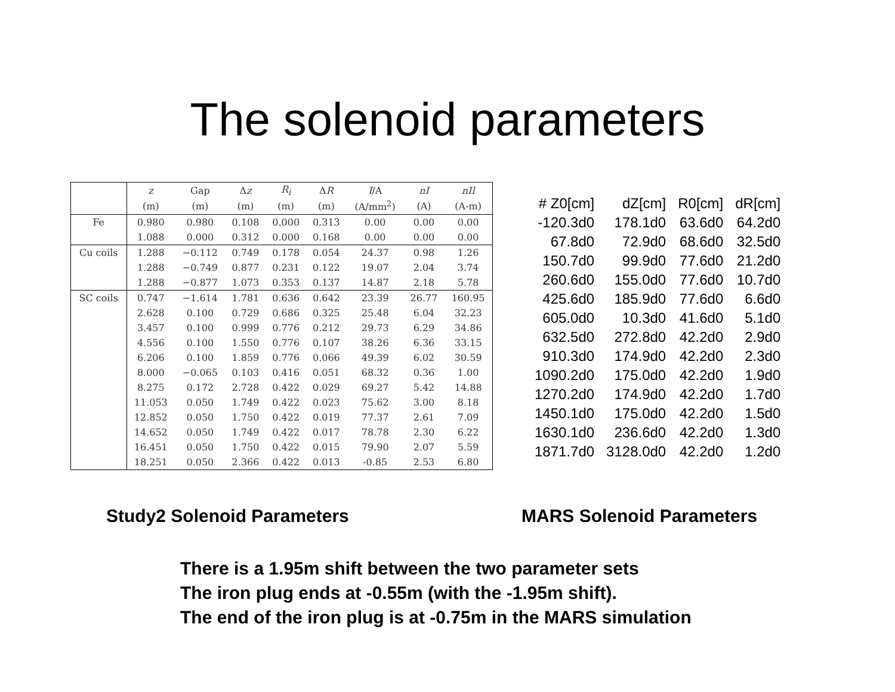The solenoid parameters
| | z | Gap | Δ z | R<sub>i</sub> | Δ R | I /A | nI | nIl |
| --- | --- | --- | --- | --- | --- | --- | --- | --- |
| | (m) | (m) | (m) | (m) | (m) | (A/mm<sup>2</sup>) | (A) | (A-m) |
| Fe | 0.980 | 0.980 | 0.108 | 0.000 | 0.313 | 0.00 | 0.00 | 0.00 |
| | 1.088 | 0.000 | 0.312 | 0.000 | 0.168 | 0.00 | 0.00 | 0.00 |
| Cu coils | 1.288 | −0.112 | 0.749 | 0.178 | 0.054 | 24.37 | 0.98 | 1.26 |
| | 1.288 | −0.749 | 0.877 | 0.231 | 0.122 | 19.07 | 2.04 | 3.74 |
| | 1.288 | −0.877 | 1.073 | 0.353 | 0.137 | 14.87 | 2.18 | 5.78 |
| SC coils | 0.747 | −1.614 | 1.781 | 0.636 | 0.642 | 23.39 | 26.77 | 160.95 |
| | 2.628 | 0.100 | 0.729 | 0.686 | 0.325 | 25.48 | 6.04 | 32.23 |
| | 3.457 | 0.100 | 0.999 | 0.776 | 0.212 | 29.73 | 6.29 | 34.86 |
| | 4.556 | 0.100 | 1.550 | 0.776 | 0.107 | 38.26 | 6.36 | 33.15 |
| | 6.206 | 0.100 | 1.859 | 0.776 | 0.066 | 49.39 | 6.02 | 30.59 |
| | 8.000 | −0.065 | 0.103 | 0.416 | 0.051 | 68.32 | 0.36 | 1.00 |
| | 8.275 | 0.172 | 2.728 | 0.422 | 0.029 | 69.27 | 5.42 | 14.88 |
| | 11.053 | 0.050 | 1.749 | 0.422 | 0.023 | 75.62 | 3.00 | 8.18 |
| | 12.852 | 0.050 | 1.750 | 0.422 | 0.019 | 77.37 | 2.61 | 7.09 |
| | 14.652 | 0.050 | 1.749 | 0.422 | 0.017 | 78.78 | 2.30 | 6.22 |
| | 16.451 | 0.050 | 1.750 | 0.422 | 0.015 | 79.90 | 2.07 | 5.59 |
| | 18.251 | 0.050 | 2.366 | 0.422 | 0.013 | -0.85 | 2.53 | 6.80 |
| # Z0[cm] | dZ[cm] | R0[cm] | dR[cm] |
| -120.3d0 | 178.1d0 | 63.6d0 | 64.2d0 |
| 67.8d0 | 72.9d0 | 68.6d0 | 32.5d0 |
| 150.7d0 | 99.9d0 | 77.6d0 | 21.2d0 |
| 260.6d0 | 155.0d0 | 77.6d0 | 10.7d0 |
| 425.6d0 | 185.9d0 | 77.6d0 | 6.6d0 |
| 605.0d0 | 10.3d0 | 41.6d0 | 5.1d0 |
| 632.5d0 | 272.8d0 | 42.2d0 | 2.9d0 |
| 910.3d0 | 174.9d0 | 42.2d0 | 2.3d0 |
| 1090.2d0 | 175.0d0 | 42.2d0 | 1.9d0 |
| 1270.2d0 | 174.9d0 | 42.2d0 | 1.7d0 |
| 1450.1d0 | 175.0d0 | 42.2d0 | 1.5d0 |
| 1630.1d0 | 236.6d0 | 42.2d0 | 1.3d0 |
| 1871.7d0 | 3128.0d0 | 42.2d0 | 1.2d0 |
Study2 Solenoid Parameters MARS Solenoid Parameters
There is a 1.95m shift between the two parameter sets
The iron plug ends at -0.55m (with the -1.95m shift).
The end of the iron plug is at -0.75m in the MARS simulation